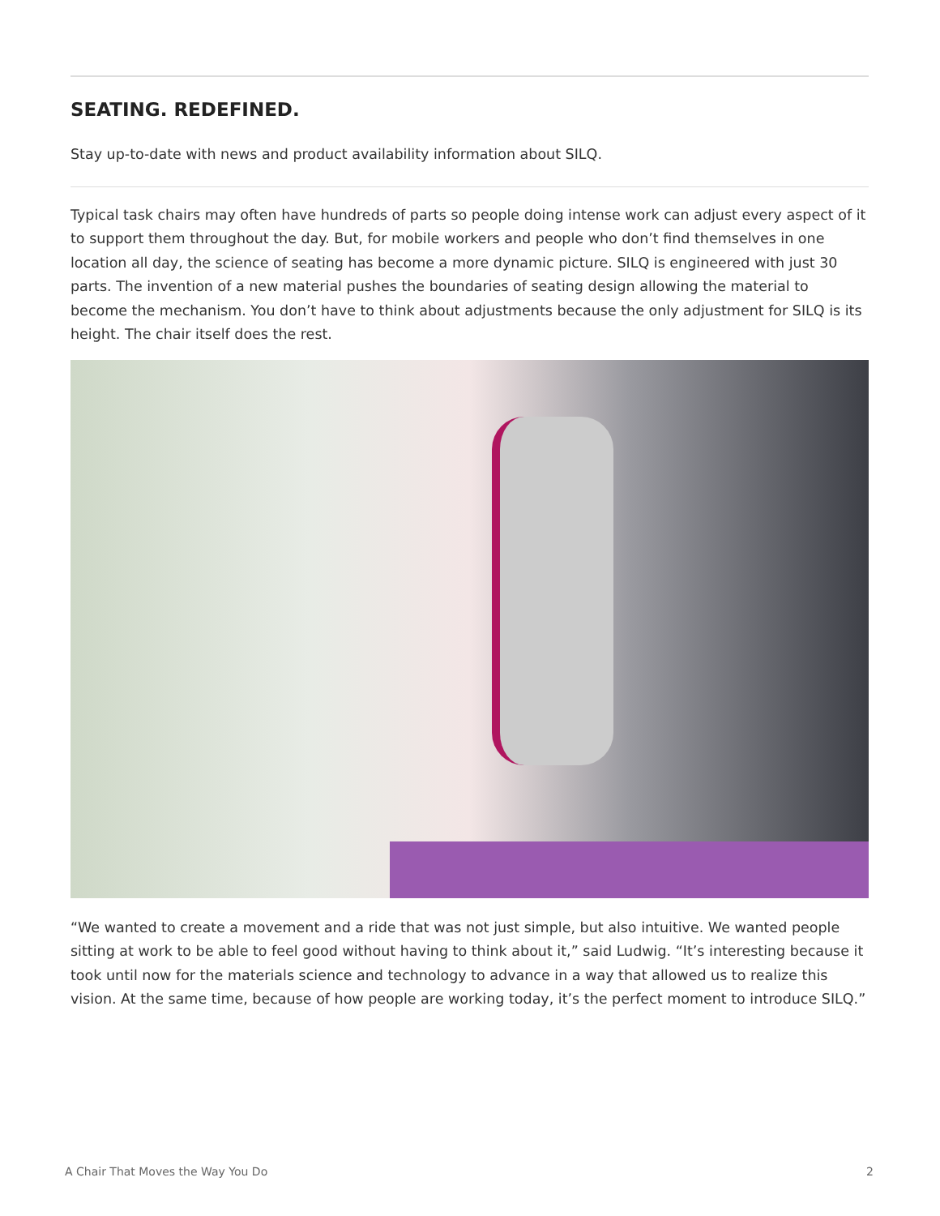SEATING. REDEFINED.
Stay up-to-date with news and product availability information about SILQ.
Typical task chairs may often have hundreds of parts so people doing intense work can adjust every aspect of it to support them throughout the day. But, for mobile workers and people who don’t find themselves in one location all day, the science of seating has become a more dynamic picture. SILQ is engineered with just 30 parts. The invention of a new material pushes the boundaries of seating design allowing the material to become the mechanism. You don’t have to think about adjustments because the only adjustment for SILQ is its height. The chair itself does the rest.
“We wanted to create a movement and a ride that was not just simple, but also intuitive. We wanted people sitting at work to be able to feel good without having to think about it,” said Ludwig. “It’s interesting because it took until now for the materials science and technology to advance in a way that allowed us to realize this vision. At the same time, because of how people are working today, it’s the perfect moment to introduce SILQ.”
A Chair That Moves the Way You Do 2